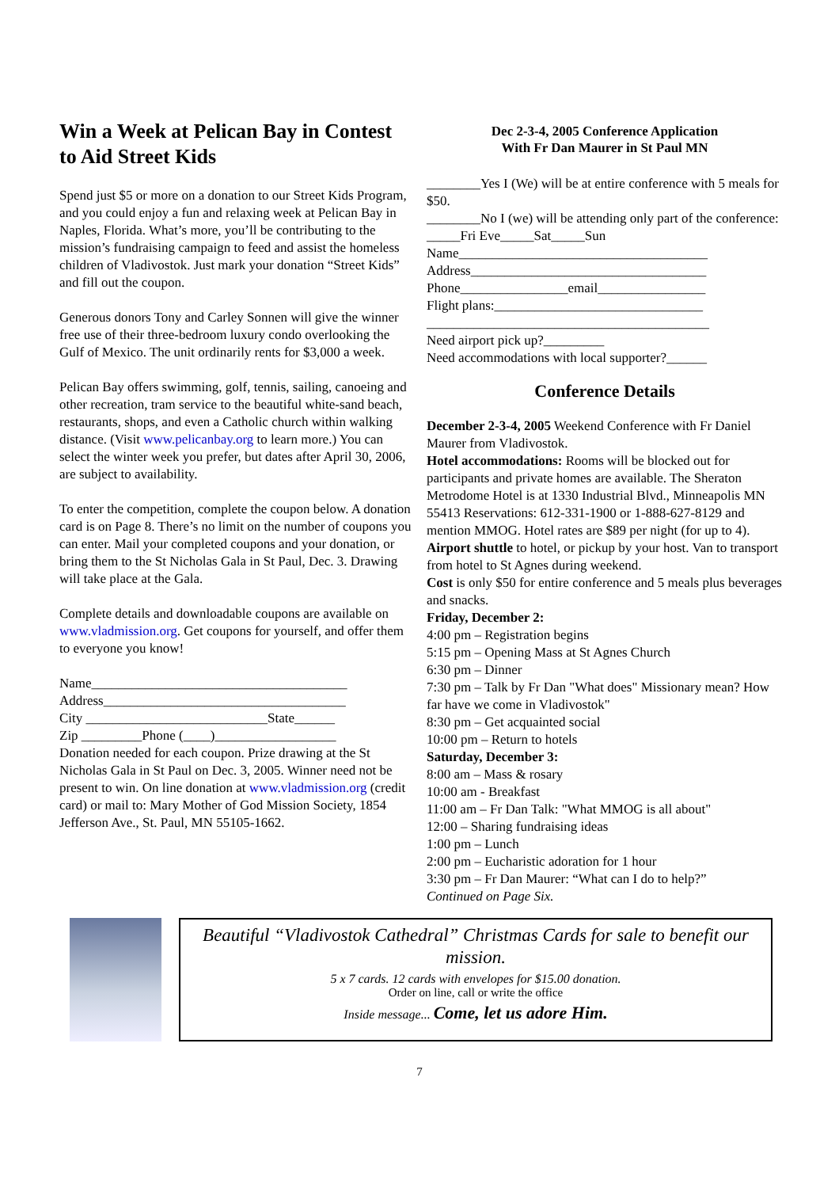Win a Week at Pelican Bay in Contest to Aid Street Kids
Spend just $5 or more on a donation to our Street Kids Program, and you could enjoy a fun and relaxing week at Pelican Bay in Naples, Florida. What’s more, you’ll be contributing to the mission’s fundraising campaign to feed and assist the homeless children of Vladivostok. Just mark your donation “Street Kids” and fill out the coupon.
Generous donors Tony and Carley Sonnen will give the winner free use of their three-bedroom luxury condo overlooking the Gulf of Mexico. The unit ordinarily rents for $3,000 a week.
Pelican Bay offers swimming, golf, tennis, sailing, canoeing and other recreation, tram service to the beautiful white-sand beach, restaurants, shops, and even a Catholic church within walking distance. (Visit www.pelicanbay.org to learn more.) You can select the winter week you prefer, but dates after April 30, 2006, are subject to availability.
To enter the competition, complete the coupon below. A donation card is on Page 8. There’s no limit on the number of coupons you can enter. Mail your completed coupons and your donation, or bring them to the St Nicholas Gala in St Paul, Dec. 3. Drawing will take place at the Gala.
Complete details and downloadable coupons are available on www.vladmission.org. Get coupons for yourself, and offer them to everyone you know!
Name______________________________________
Address____________________________________
City ___________________________State______
Zip _________Phone (____)__________________
Donation needed for each coupon. Prize drawing at the St Nicholas Gala in St Paul on Dec. 3, 2005. Winner need not be present to win. On line donation at www.vladmission.org (credit card) or mail to: Mary Mother of God Mission Society, 1854 Jefferson Ave., St. Paul, MN 55105-1662.
Dec 2-3-4, 2005 Conference Application
With Fr Dan Maurer in St Paul MN
________Yes I (We) will be at entire conference with 5 meals for $50.
________No I (we) will be attending only part of the conference: _____Fri Eve_____Sat_____Sun
Name_____________________________________
Address___________________________________
Phone________________email________________
Flight plans:_______________________________
__________________________________________
Need airport pick up?_________
Need accommodations with local supporter?______
Conference Details
December 2-3-4, 2005 Weekend Conference with Fr Daniel Maurer from Vladivostok.
Hotel accommodations: Rooms will be blocked out for participants and private homes are available. The Sheraton Metrodome Hotel is at 1330 Industrial Blvd., Minneapolis MN 55413 Reservations: 612-331-1900 or 1-888-627-8129 and mention MMOG. Hotel rates are $89 per night (for up to 4).
Airport shuttle to hotel, or pickup by your host. Van to transport from hotel to St Agnes during weekend.
Cost is only $50 for entire conference and 5 meals plus beverages and snacks.
Friday, December 2:
4:00 pm – Registration begins
5:15 pm – Opening Mass at St Agnes Church
6:30 pm – Dinner
7:30 pm – Talk by Fr Dan "What does" Missionary mean? How far have we come in Vladivostok"
8:30 pm – Get acquainted social
10:00 pm – Return to hotels
Saturday, December 3:
8:00 am – Mass & rosary
10:00 am - Breakfast
11:00 am – Fr Dan Talk: "What MMOG is all about"
12:00 – Sharing fundraising ideas
1:00 pm – Lunch
2:00 pm – Eucharistic adoration for 1 hour
3:30 pm – Fr Dan Maurer: “What can I do to help?”
Continued on Page Six.
Beautiful “Vladivostok Cathedral” Christmas Cards for sale to benefit our mission.
5 x 7 cards. 12 cards with envelopes for $15.00 donation.
Order on line, call or write the office
Inside message... Come, let us adore Him.
7